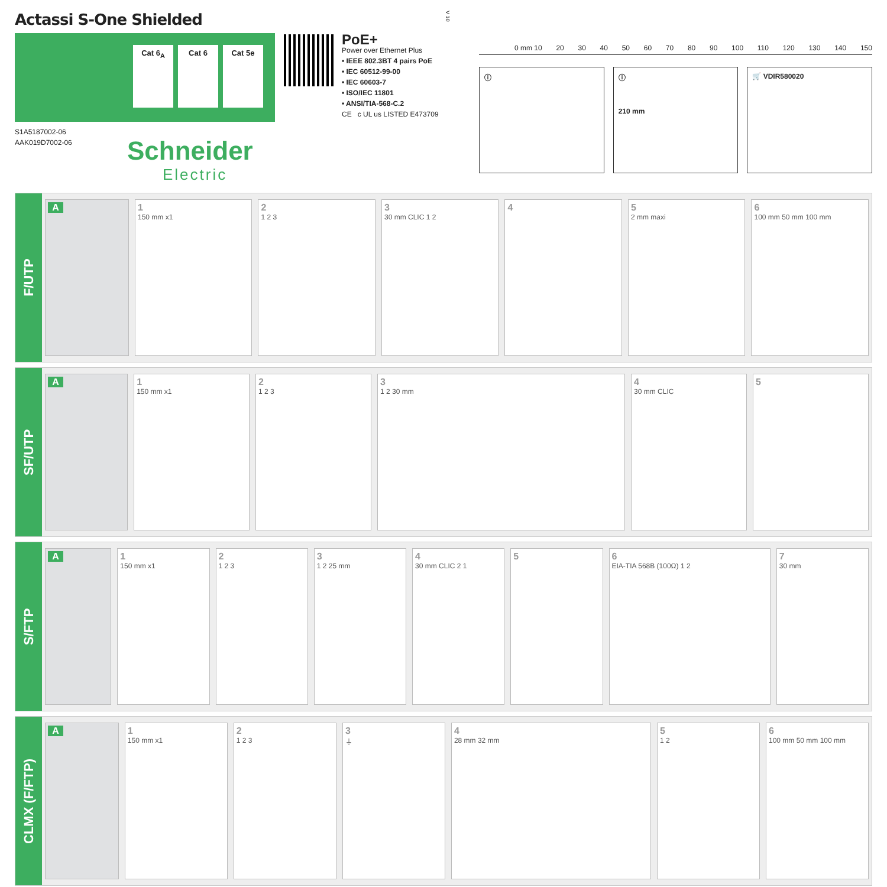Actassi S-One Shielded
Cat 6<sub>A</sub> Cat 6 Cat 5e
S1A5187002-06
AAK019D7002-06
Schneider
Electric
PoE+
Power over Ethernet Plus
• IEEE 802.3BT 4 pairs PoE
• IEC 60512-99-00
• IEC 60603-7
• ISO/IEC 11801
• ANSI/TIA-568-C.2
CE c UL us LISTED E473709
V 10
0 mm 10 20 30 40 50 60 70 80 90 100 110 120 130 140 150
ⓘ ⓘ
210 mm
🛒 VDIR580020
F/UTP
A 1
150 mm x1
2
1 2 3
3
30 mm CLIC 1 2
4 5
2 mm maxi
6
100 mm 50 mm 100 mm
SF/UTP
A 1
150 mm x1
2
1 2 3
3
1 2 30 mm
4
30 mm CLIC
5
S/FTP
A 1
150 mm x1
2
1 2 3
3
1 2 25 mm
4
30 mm CLIC 2 1
5 6
EIA-TIA 568B (100Ω) 1 2
7
30 mm
CLMX (F/FTP)
A 1
150 mm x1
2
1 2 3
3
⏚
4
28 mm 32 mm
5
1 2
6
100 mm 50 mm 100 mm